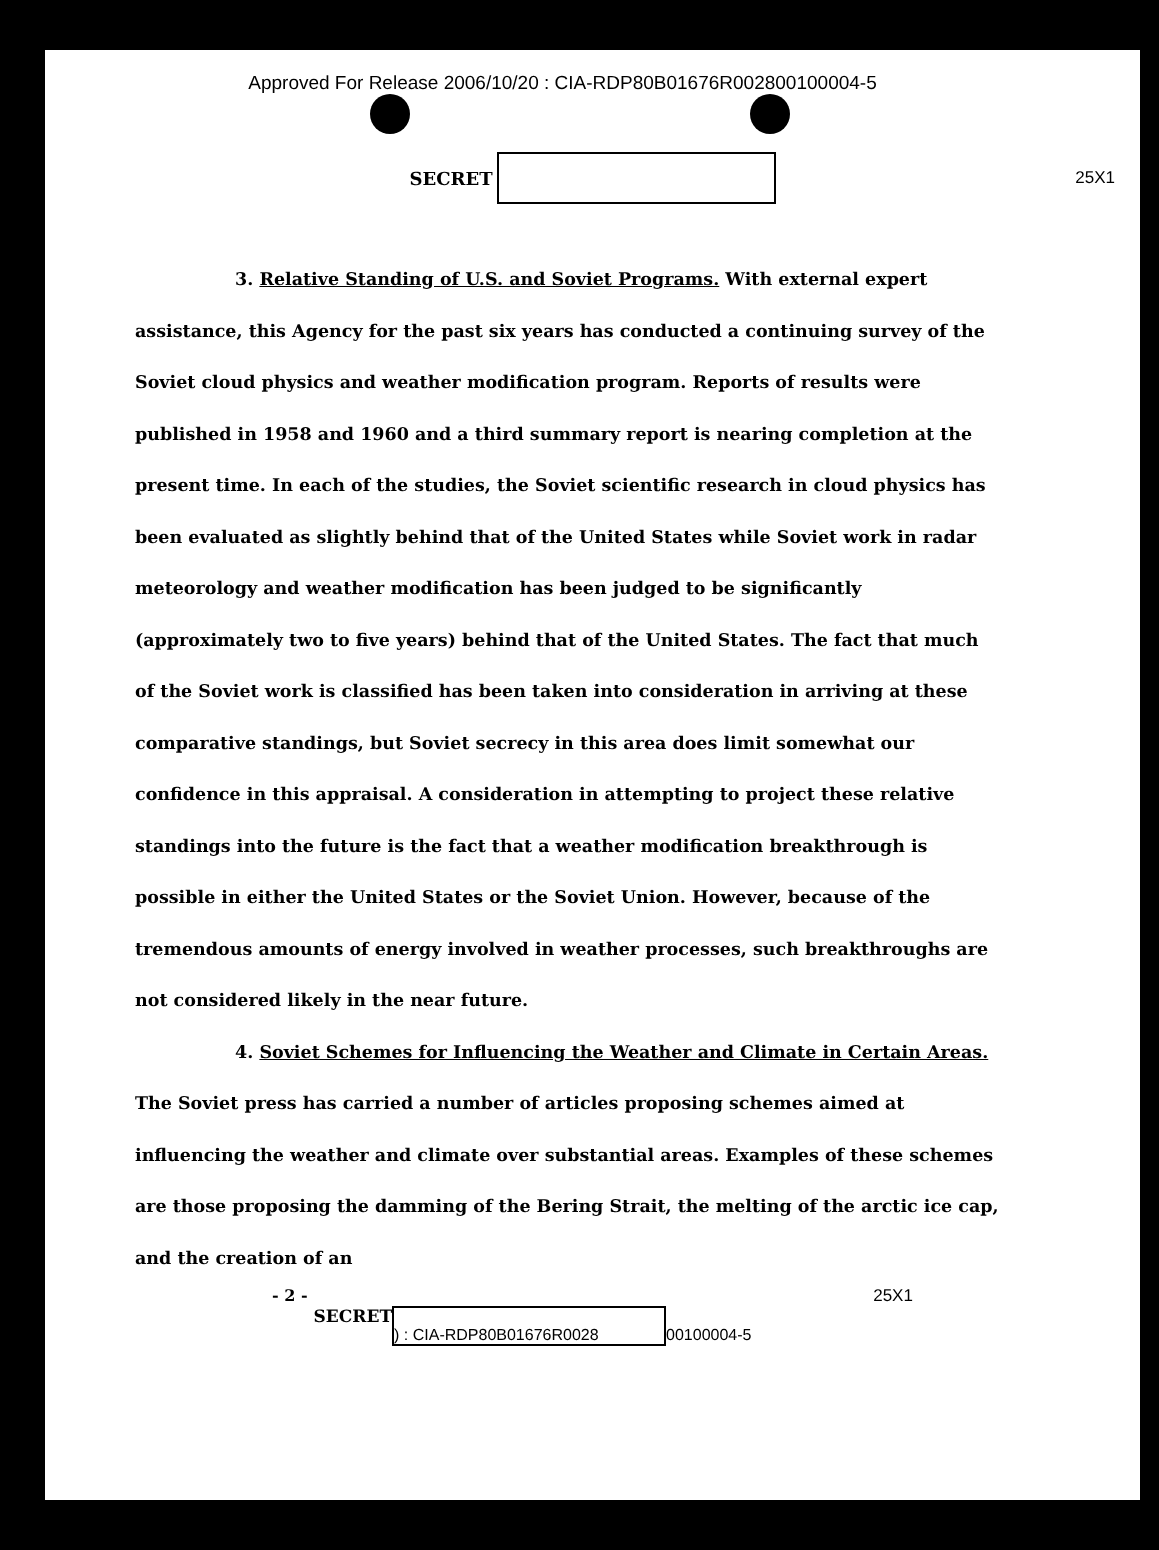Approved For Release 2006/10/20 : CIA-RDP80B01676R002800100004-5
SECRET
25X1
3. Relative Standing of U.S. and Soviet Programs. With external expert assistance, this Agency for the past six years has conducted a continuing survey of the Soviet cloud physics and weather modification program. Reports of results were published in 1958 and 1960 and a third summary report is nearing completion at the present time. In each of the studies, the Soviet scientific research in cloud physics has been evaluated as slightly behind that of the United States while Soviet work in radar meteorology and weather modification has been judged to be significantly (approximately two to five years) behind that of the United States. The fact that much of the Soviet work is classified has been taken into consideration in arriving at these comparative standings, but Soviet secrecy in this area does limit somewhat our confidence in this appraisal. A consideration in attempting to project these relative standings into the future is the fact that a weather modification breakthrough is possible in either the United States or the Soviet Union. However, because of the tremendous amounts of energy involved in weather processes, such breakthroughs are not considered likely in the near future.
4. Soviet Schemes for Influencing the Weather and Climate in Certain Areas. The Soviet press has carried a number of articles proposing schemes aimed at influencing the weather and climate over substantial areas. Examples of these schemes are those proposing the damming of the Bering Strait, the melting of the arctic ice cap, and the creation of an
- 2 - 25X1
SECRET
) : CIA-RDP80B01676R0028
00100004-5